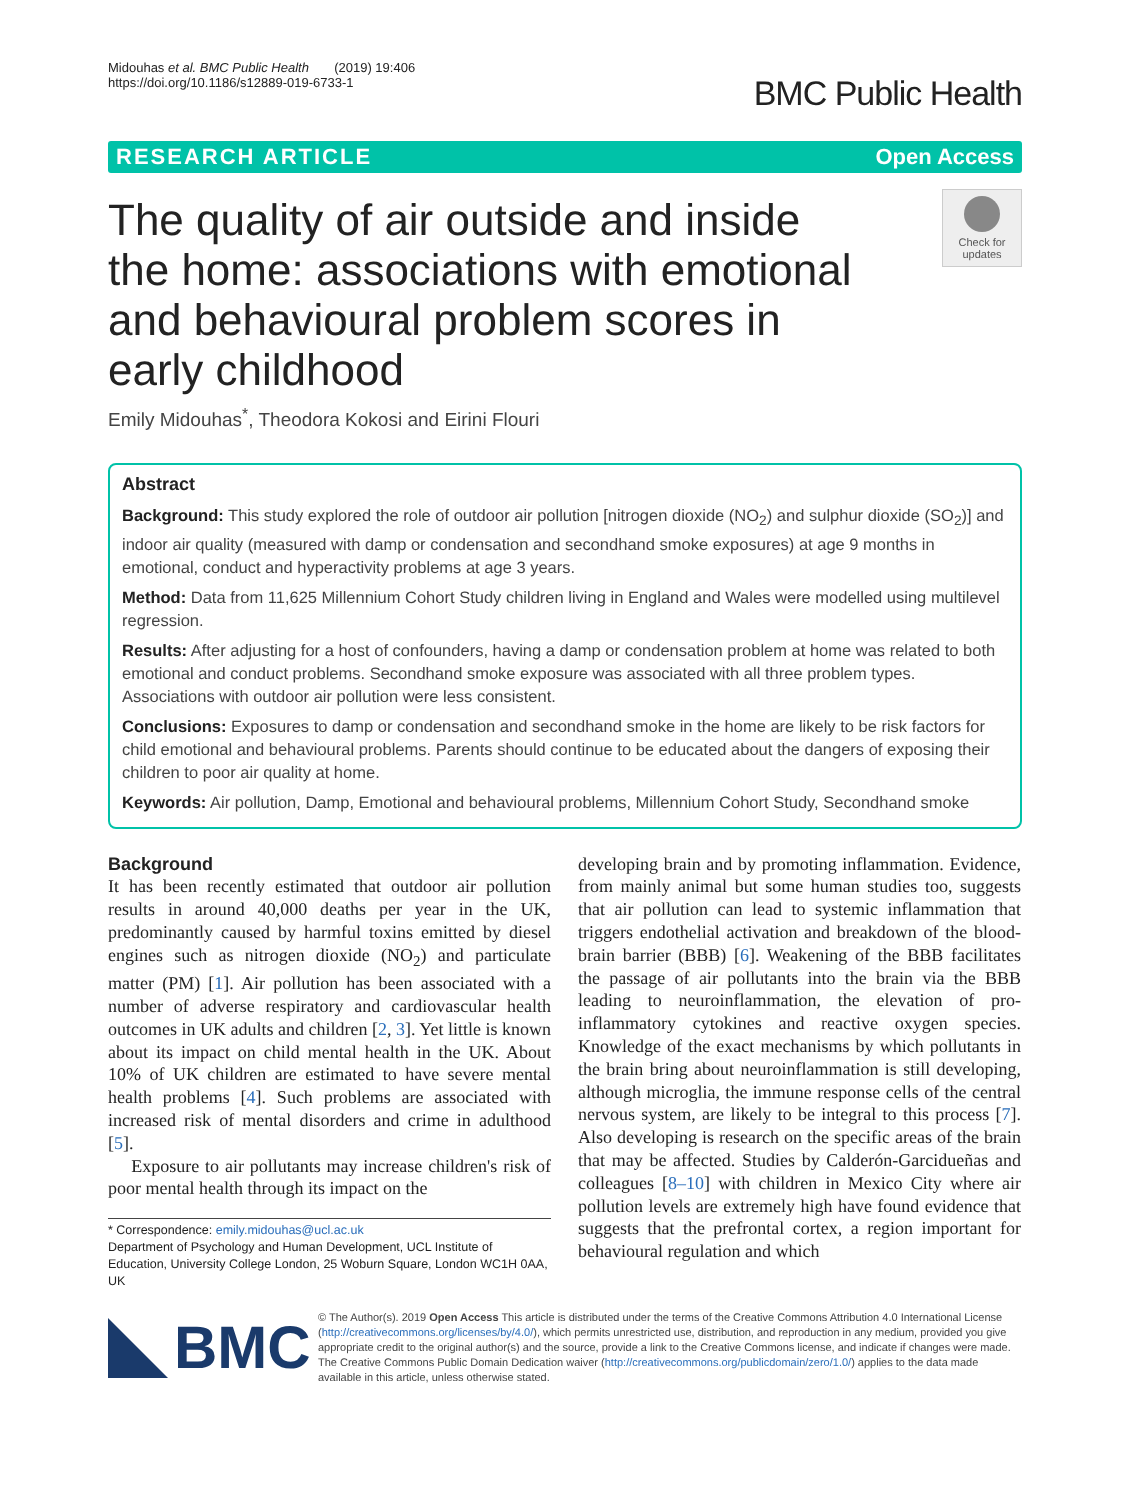Midouhas et al. BMC Public Health (2019) 19:406
https://doi.org/10.1186/s12889-019-6733-1
BMC Public Health
RESEARCH ARTICLE Open Access
The quality of air outside and inside the home: associations with emotional and behavioural problem scores in early childhood
Check for updates
Emily Midouhas<sup>*</sup>, Theodora Kokosi and Eirini Flouri
Abstract
Background: This study explored the role of outdoor air pollution [nitrogen dioxide (NO<sub>2</sub>) and sulphur dioxide (SO<sub>2</sub>)] and indoor air quality (measured with damp or condensation and secondhand smoke exposures) at age 9 months in emotional, conduct and hyperactivity problems at age 3 years.
Method: Data from 11,625 Millennium Cohort Study children living in England and Wales were modelled using multilevel regression.
Results: After adjusting for a host of confounders, having a damp or condensation problem at home was related to both emotional and conduct problems. Secondhand smoke exposure was associated with all three problem types. Associations with outdoor air pollution were less consistent.
Conclusions: Exposures to damp or condensation and secondhand smoke in the home are likely to be risk factors for child emotional and behavioural problems. Parents should continue to be educated about the dangers of exposing their children to poor air quality at home.
Keywords: Air pollution, Damp, Emotional and behavioural problems, Millennium Cohort Study, Secondhand smoke
Background
It has been recently estimated that outdoor air pollution results in around 40,000 deaths per year in the UK, predominantly caused by harmful toxins emitted by diesel engines such as nitrogen dioxide (NO<sub>2</sub>) and particulate matter (PM) [1]. Air pollution has been associated with a number of adverse respiratory and cardiovascular health outcomes in UK adults and children [2, 3]. Yet little is known about its impact on child mental health in the UK. About 10% of UK children are estimated to have severe mental health problems [4]. Such problems are associated with increased risk of mental disorders and crime in adulthood [5].
Exposure to air pollutants may increase children's risk of poor mental health through its impact on the
* Correspondence: emily.midouhas@ucl.ac.uk
Department of Psychology and Human Development, UCL Institute of Education, University College London, 25 Woburn Square, London WC1H 0AA, UK
developing brain and by promoting inflammation. Evidence, from mainly animal but some human studies too, suggests that air pollution can lead to systemic inflammation that triggers endothelial activation and breakdown of the blood-brain barrier (BBB) [6]. Weakening of the BBB facilitates the passage of air pollutants into the brain via the BBB leading to neuroinflammation, the elevation of pro-inflammatory cytokines and reactive oxygen species. Knowledge of the exact mechanisms by which pollutants in the brain bring about neuroinflammation is still developing, although microglia, the immune response cells of the central nervous system, are likely to be integral to this process [7]. Also developing is research on the specific areas of the brain that may be affected. Studies by Calderón-Garcidueñas and colleagues [8–10] with children in Mexico City where air pollution levels are extremely high have found evidence that suggests that the prefrontal cortex, a region important for behavioural regulation and which
BMC
© The Author(s). 2019 Open Access This article is distributed under the terms of the Creative Commons Attribution 4.0 International License (http://creativecommons.org/licenses/by/4.0/), which permits unrestricted use, distribution, and reproduction in any medium, provided you give appropriate credit to the original author(s) and the source, provide a link to the Creative Commons license, and indicate if changes were made. The Creative Commons Public Domain Dedication waiver (http://creativecommons.org/publicdomain/zero/1.0/) applies to the data made available in this article, unless otherwise stated.